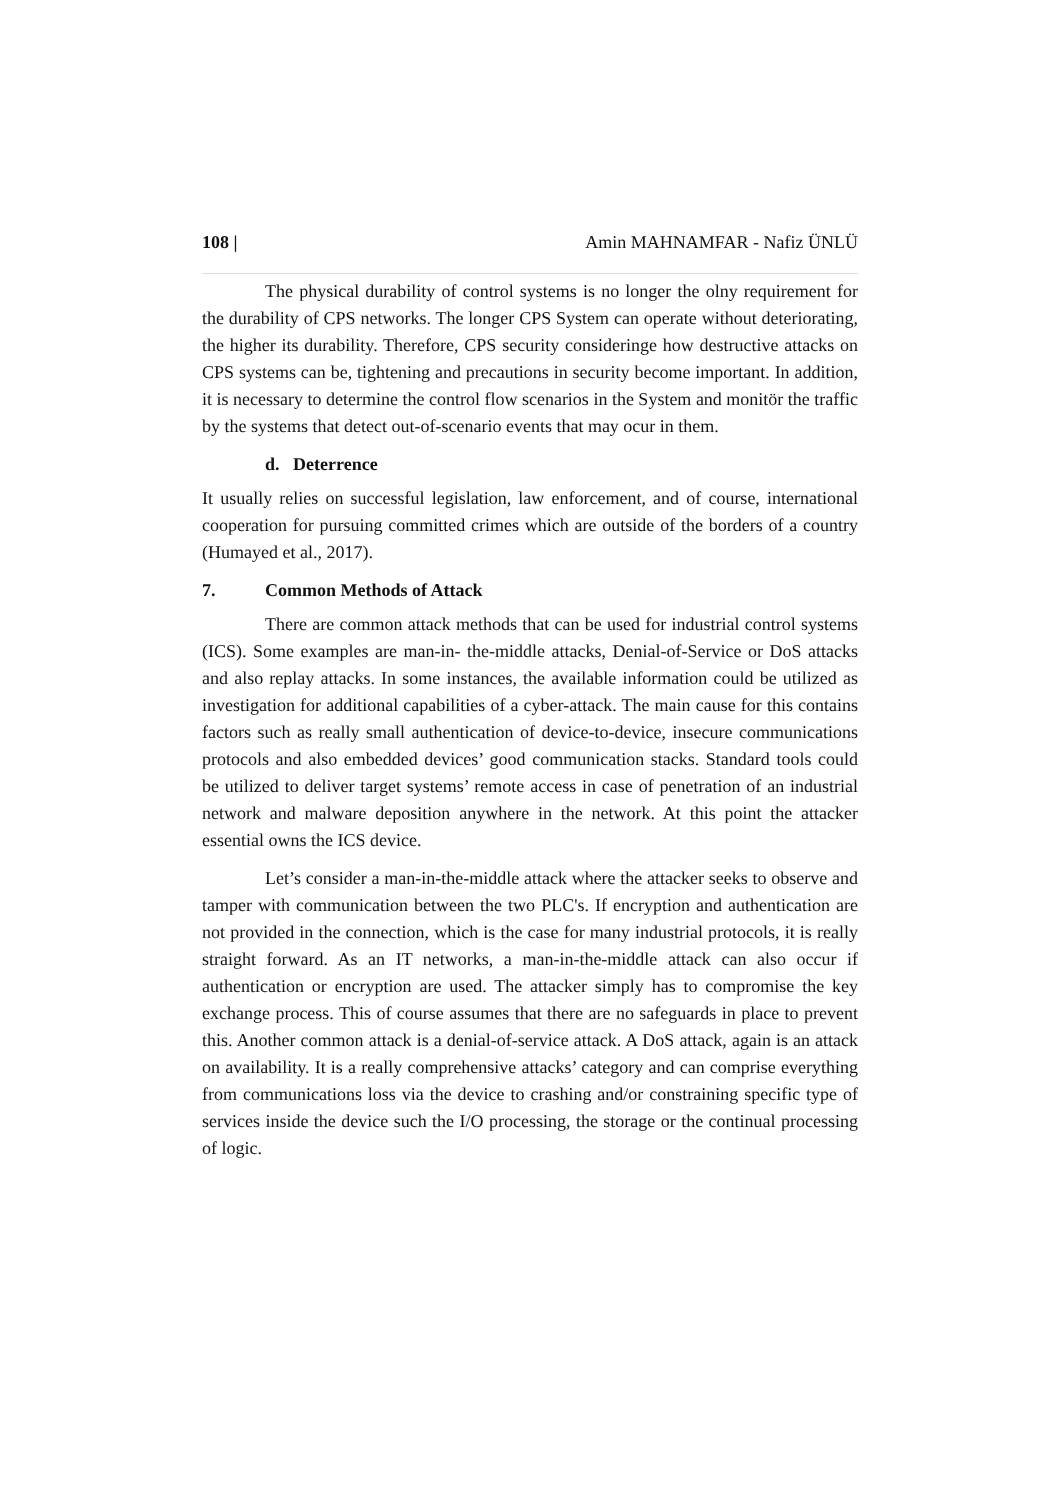108 | Amin MAHNAMFAR - Nafiz ÜNLÜ
The physical durability of control systems is no longer the olny requirement for the durability of CPS networks. The longer CPS System can operate without deteriorating, the higher its durability. Therefore, CPS security consideringe how destructive attacks on CPS systems can be, tightening and precautions in security become important. In addition, it is necessary to determine the control flow scenarios in the System and monitör the traffic by the systems that detect out-of-scenario events that may ocur in them.
d. Deterrence
It usually relies on successful legislation, law enforcement, and of course, international cooperation for pursuing committed crimes which are outside of the borders of a country (Humayed et al., 2017).
7. Common Methods of Attack
There are common attack methods that can be used for industrial control systems (ICS). Some examples are man-in- the-middle attacks, Denial-of-Service or DoS attacks and also replay attacks. In some instances, the available information could be utilized as investigation for additional capabilities of a cyber-attack. The main cause for this contains factors such as really small authentication of device-to-device, insecure communications protocols and also embedded devices’ good communication stacks. Standard tools could be utilized to deliver target systems’ remote access in case of penetration of an industrial network and malware deposition anywhere in the network. At this point the attacker essential owns the ICS device.
Let’s consider a man-in-the-middle attack where the attacker seeks to observe and tamper with communication between the two PLC's. If encryption and authentication are not provided in the connection, which is the case for many industrial protocols, it is really straight forward. As an IT networks, a man-in-the-middle attack can also occur if authentication or encryption are used. The attacker simply has to compromise the key exchange process. This of course assumes that there are no safeguards in place to prevent this. Another common attack is a denial-of-service attack. A DoS attack, again is an attack on availability. It is a really comprehensive attacks’ category and can comprise everything from communications loss via the device to crashing and/or constraining specific type of services inside the device such the I/O processing, the storage or the continual processing of logic.